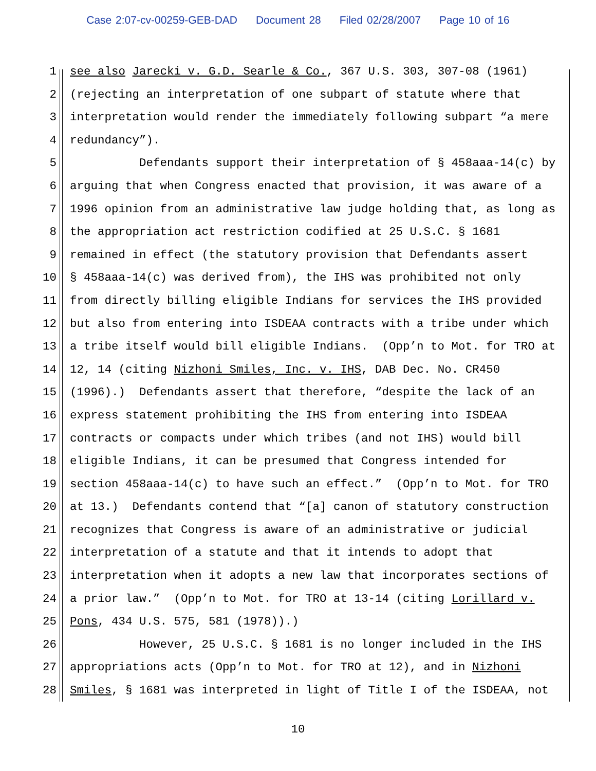Case 2:07-cv-00259-GEB-DAD Document 28 Filed 02/28/2007 Page 10 of 16
1 see also Jarecki v. G.D. Searle & Co., 367 U.S. 303, 307-08 (1961)
2 (rejecting an interpretation of one subpart of statute where that
3 interpretation would render the immediately following subpart “a mere
4 redundancy”).
5 Defendants support their interpretation of § 458aaa-14(c) by
6 arguing that when Congress enacted that provision, it was aware of a
7 1996 opinion from an administrative law judge holding that, as long as
8 the appropriation act restriction codified at 25 U.S.C. § 1681
9 remained in effect (the statutory provision that Defendants assert
10 § 458aaa-14(c) was derived from), the IHS was prohibited not only
11 from directly billing eligible Indians for services the IHS provided
12 but also from entering into ISDEAA contracts with a tribe under which
13 a tribe itself would bill eligible Indians. (Opp’n to Mot. for TRO at
14 12, 14 (citing Nizhoni Smiles, Inc. v. IHS, DAB Dec. No. CR450
15 (1996).) Defendants assert that therefore, “despite the lack of an
16 express statement prohibiting the IHS from entering into ISDEAA
17 contracts or compacts under which tribes (and not IHS) would bill
18 eligible Indians, it can be presumed that Congress intended for
19 section 458aaa-14(c) to have such an effect.” (Opp’n to Mot. for TRO
20 at 13.) Defendants contend that “[a] canon of statutory construction
21 recognizes that Congress is aware of an administrative or judicial
22 interpretation of a statute and that it intends to adopt that
23 interpretation when it adopts a new law that incorporates sections of
24 a prior law.” (Opp’n to Mot. for TRO at 13-14 (citing Lorillard v.
25 Pons, 434 U.S. 575, 581 (1978)).)
26 However, 25 U.S.C. § 1681 is no longer included in the IHS
27 appropriations acts (Opp’n to Mot. for TRO at 12), and in Nizhoni
28 Smiles, § 1681 was interpreted in light of Title I of the ISDEAA, not
10